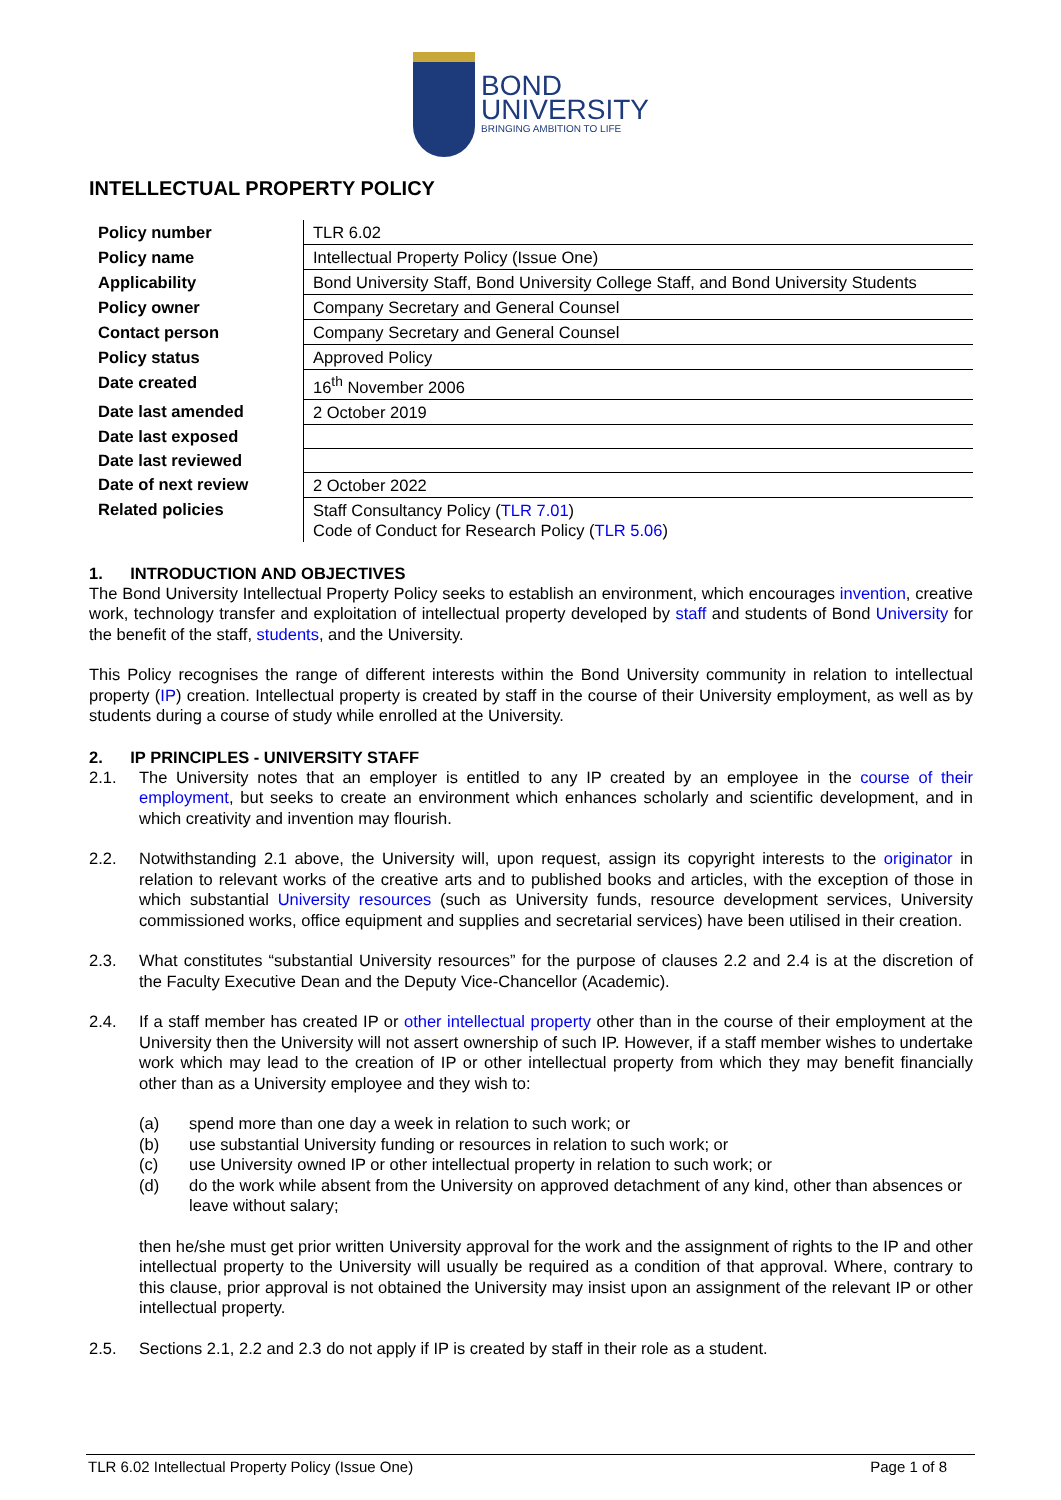BOND
UNIVERSITY
BRINGING AMBITION TO LIFE
INTELLECTUAL PROPERTY POLICY
| Policy number | TLR 6.02 |
| Policy name | Intellectual Property Policy (Issue One) |
| Applicability | Bond University Staff, Bond University College Staff, and Bond University Students |
| Policy owner | Company Secretary and General Counsel |
| Contact person | Company Secretary and General Counsel |
| Policy status | Approved Policy |
| Date created | 16<sup>th</sup> November 2006 |
| Date last amended | 2 October 2019 |
| Date last exposed | |
| Date last reviewed | |
| Date of next review | 2 October 2022 |
| Related policies | Staff Consultancy Policy ( TLR 7.01 ) Code of Conduct for Research Policy ( TLR 5.06 ) |
1. INTRODUCTION AND OBJECTIVES
The Bond University Intellectual Property Policy seeks to establish an environment, which encourages invention, creative work, technology transfer and exploitation of intellectual property developed by staff and students of Bond University for the benefit of the staff, students, and the University.
This Policy recognises the range of different interests within the Bond University community in relation to intellectual property (IP) creation. Intellectual property is created by staff in the course of their University employment, as well as by students during a course of study while enrolled at the University.
2. IP PRINCIPLES - UNIVERSITY STAFF
2.1. The University notes that an employer is entitled to any IP created by an employee in the course of their employment, but seeks to create an environment which enhances scholarly and scientific development, and in which creativity and invention may flourish.
2.2. Notwithstanding 2.1 above, the University will, upon request, assign its copyright interests to the originator in relation to relevant works of the creative arts and to published books and articles, with the exception of those in which substantial University resources (such as University funds, resource development services, University commissioned works, office equipment and supplies and secretarial services) have been utilised in their creation.
2.3. What constitutes “substantial University resources” for the purpose of clauses 2.2 and 2.4 is at the discretion of the Faculty Executive Dean and the Deputy Vice-Chancellor (Academic).
2.4. If a staff member has created IP or other intellectual property other than in the course of their employment at the University then the University will not assert ownership of such IP. However, if a staff member wishes to undertake work which may lead to the creation of IP or other intellectual property from which they may benefit financially other than as a University employee and they wish to:
(a) spend more than one day a week in relation to such work; or
(b) use substantial University funding or resources in relation to such work; or
(c) use University owned IP or other intellectual property in relation to such work; or
(d) do the work while absent from the University on approved detachment of any kind, other than absences or leave without salary;
then he/she must get prior written University approval for the work and the assignment of rights to the IP and other intellectual property to the University will usually be required as a condition of that approval. Where, contrary to this clause, prior approval is not obtained the University may insist upon an assignment of the relevant IP or other intellectual property.
2.5. Sections 2.1, 2.2 and 2.3 do not apply if IP is created by staff in their role as a student.
TLR 6.02 Intellectual Property Policy (Issue One) Page 1 of 8